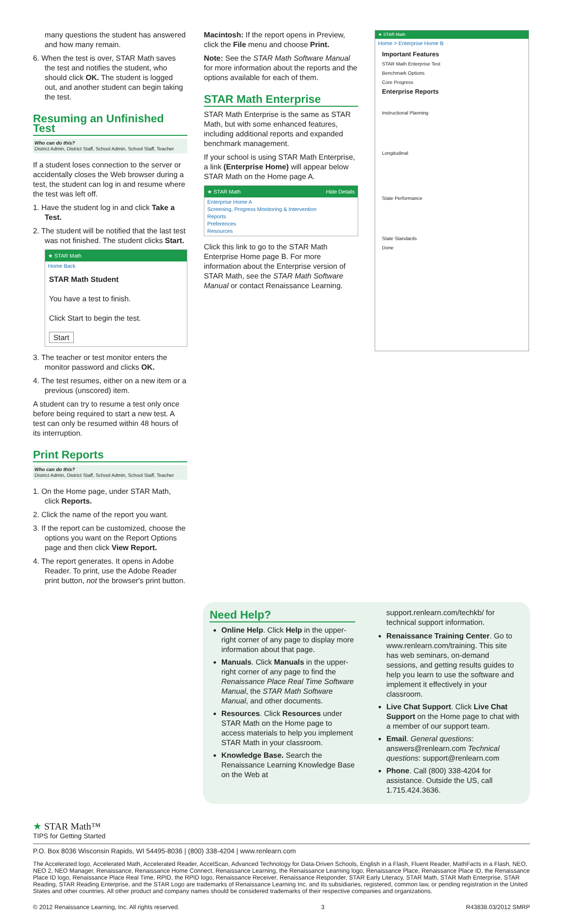many questions the student has answered and how many remain.
6. When the test is over, STAR Math saves the test and notifies the student, who should click OK. The student is logged out, and another student can begin taking the test.
Resuming an Unfinished Test
Who can do this?
District Admin, District Staff, School Admin, School Staff, Teacher
If a student loses connection to the server or accidentally closes the Web browser during a test, the student can log in and resume where the test was left off.
1. Have the student log in and click Take a Test.
2. The student will be notified that the last test was not finished. The student clicks Start.
★ STAR Math
Home Back
STAR Math Student
You have a test to finish.
Click Start to begin the test.
Start
3. The teacher or test monitor enters the monitor password and clicks OK.
4. The test resumes, either on a new item or a previous (unscored) item.
A student can try to resume a test only once before being required to start a new test. A test can only be resumed within 48 hours of its interruption.
Print Reports
Who can do this?
District Admin, District Staff, School Admin, School Staff, Teacher
1. On the Home page, under STAR Math, click Reports.
2. Click the name of the report you want.
3. If the report can be customized, choose the options you want on the Report Options page and then click View Report.
4. The report generates. It opens in Adobe Reader. To print, use the Adobe Reader print button, not the browser's print button.
Macintosh: If the report opens in Preview, click the File menu and choose Print.
Note: See the STAR Math Software Manual for more information about the reports and the options available for each of them.
STAR Math Enterprise
STAR Math Enterprise is the same as STAR Math, but with some enhanced features, including additional reports and expanded benchmark management.
If your school is using STAR Math Enterprise, a link (Enterprise Home) will appear below STAR Math on the Home page A.
★ STAR Math Hide Details
Enterprise Home A
Screening, Progress Monitoring & Intervention
Reports
Preferences
Resources
Click this link to go to the STAR Math Enterprise Home page B. For more information about the Enterprise version of STAR Math, see the STAR Math Software Manual or contact Renaissance Learning.
★ STAR Math
Home > Enterprise Home B
Important Features
STAR Math Enterprise Test
Benchmark Options
Core Progress
Enterprise Reports
Instructional Planning
Longitudinal
State Performance
State Standards
Done
Need Help?
Online Help. Click Help in the upper-right corner of any page to display more information about that page.
Manuals. Click Manuals in the upper-right corner of any page to find the Renaissance Place Real Time Software Manual, the STAR Math Software Manual, and other documents.
Resources. Click Resources under STAR Math on the Home page to access materials to help you implement STAR Math in your classroom.
Knowledge Base. Search the Renaissance Learning Knowledge Base on the Web at
support.renlearn.com/techkb/ for technical support information.
Renaissance Training Center. Go to www.renlearn.com/training. This site has web seminars, on-demand sessions, and getting results guides to help you learn to use the software and implement it effectively in your classroom.
Live Chat Support. Click Live Chat Support on the Home page to chat with a member of our support team.
Email. General questions: answers@renlearn.com Technical questions: support@renlearn.com
Phone. Call (800) 338-4204 for assistance. Outside the US, call 1.715.424.3636.
★ STAR Math™
TIPS for Getting Started
P.O. Box 8036 Wisconsin Rapids, WI 54495-8036 | (800) 338-4204 | www.renlearn.com
The Accelerated logo, Accelerated Math, Accelerated Reader, AccelScan, Advanced Technology for Data-Driven Schools, English in a Flash, Fluent Reader, MathFacts in a Flash, NEO, NEO 2, NEO Manager, Renaissance, Renaissance Home Connect, Renaissance Learning, the Renaissance Learning logo, Renaissance Place, Renaissance Place ID, the Renaissance Place ID logo, Renaissance Place Real Time, RPID, the RPID logo, Renaissance Receiver, Renaissance Responder, STAR Early Literacy, STAR Math, STAR Math Enterprise, STAR Reading, STAR Reading Enterprise, and the STAR Logo are trademarks of Renaissance Learning Inc. and its subsidiaries, registered, common law, or pending registration in the United States and other countries. All other product and company names should be considered trademarks of their respective companies and organizations.
© 2012 Renaissance Learning, Inc. All rights reserved. 3 R43838.03/2012 SMRP